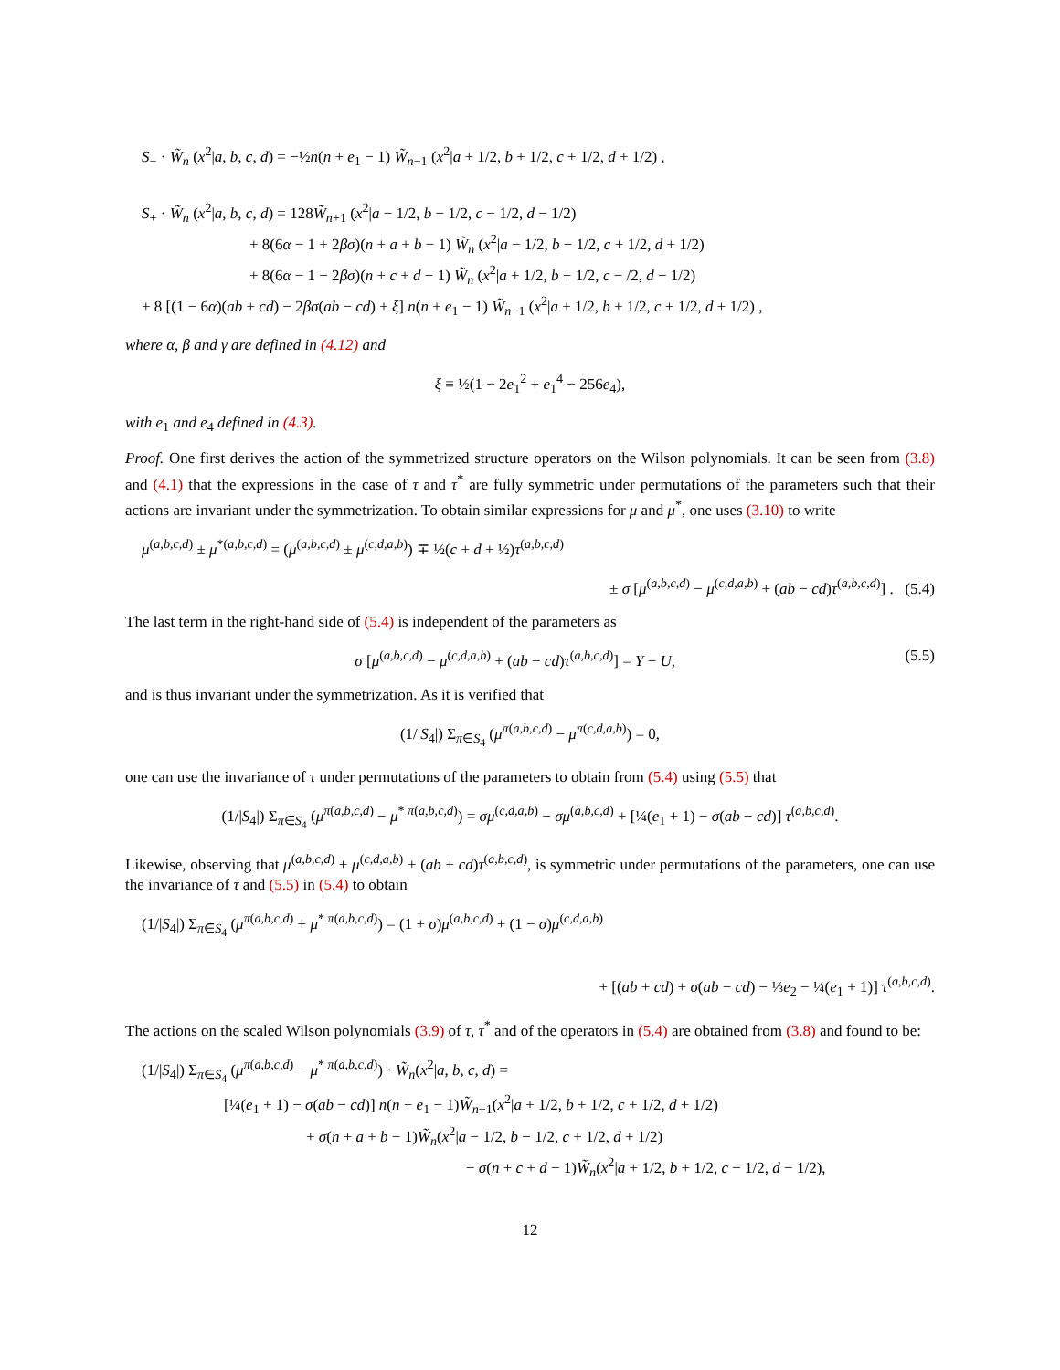S<sub>−</sub> · W̃<sub>n</sub> (x<sup>2</sup>|a, b, c, d) = −½n(n + e<sub>1</sub> − 1) W̃<sub>n−1</sub> (x<sup>2</sup>|a + 1/2, b + 1/2, c + 1/2, d + 1/2) ,
S<sub>+</sub> · W̃<sub>n</sub> (x<sup>2</sup>|a, b, c, d) = 128W̃<sub>n+1</sub> (x<sup>2</sup>|a − 1/2, b − 1/2, c − 1/2, d − 1/2)
+ 8(6α − 1 + 2βσ)(n + a + b − 1) W̃<sub>n</sub> (x<sup>2</sup>|a − 1/2, b − 1/2, c + 1/2, d + 1/2)
+ 8(6α − 1 − 2βσ)(n + c + d − 1) W̃<sub>n</sub> (x<sup>2</sup>|a + 1/2, b + 1/2, c − /2, d − 1/2)
+ 8 [(1 − 6α)(ab + cd) − 2βσ(ab − cd) + ξ] n(n + e<sub>1</sub> − 1) W̃<sub>n−1</sub> (x<sup>2</sup>|a + 1/2, b + 1/2, c + 1/2, d + 1/2) ,
where α, β and γ are defined in (4.12) and
ξ ≡ ½(1 − 2e<sub>1</sub><sup>2</sup> + e<sub>1</sub><sup>4</sup> − 256e<sub>4</sub>),
with e<sub>1</sub> and e<sub>4</sub> defined in (4.3).
Proof. One first derives the action of the symmetrized structure operators on the Wilson polynomials. It can be seen from (3.8) and (4.1) that the expressions in the case of τ and τ<sup>*</sup> are fully symmetric under permutations of the parameters such that their actions are invariant under the symmetrization. To obtain similar expressions for μ and μ<sup>*</sup>, one uses (3.10) to write
μ<sup>(a,b,c,d)</sup> ± μ<sup>*(a,b,c,d)</sup> = (μ<sup>(a,b,c,d)</sup> ± μ<sup>(c,d,a,b)</sup>) ∓ ½(c + d + ½)τ<sup>(a,b,c,d)</sup>
± σ [μ<sup>(a,b,c,d)</sup> − μ<sup>(c,d,a,b)</sup> + (ab − cd)τ<sup>(a,b,c,d)</sup>] . (5.4)
The last term in the right-hand side of (5.4) is independent of the parameters as
σ [μ<sup>(a,b,c,d)</sup> − μ<sup>(c,d,a,b)</sup> + (ab − cd)τ<sup>(a,b,c,d)</sup>] = Y − U, (5.5)
and is thus invariant under the symmetrization. As it is verified that
(1/|S<sub>4</sub>|) Σ<sub>π∈S<sub>4</sub></sub> (μ<sup>π(a,b,c,d)</sup> − μ<sup>π(c,d,a,b)</sup>) = 0,
one can use the invariance of τ under permutations of the parameters to obtain from (5.4) using (5.5) that
(1/|S<sub>4</sub>|) Σ<sub>π∈S<sub>4</sub></sub> (μ<sup>π(a,b,c,d)</sup> − μ<sup>* π(a,b,c,d)</sup>) = σμ<sup>(c,d,a,b)</sup> − σμ<sup>(a,b,c,d)</sup> + [¼(e<sub>1</sub> + 1) − σ(ab − cd)] τ<sup>(a,b,c,d)</sup>.
Likewise, observing that μ<sup>(a,b,c,d)</sup> + μ<sup>(c,d,a,b)</sup> + (ab + cd)τ<sup>(a,b,c,d)</sup>, is symmetric under permutations of the parameters, one can use the invariance of τ and (5.5) in (5.4) to obtain
(1/|S<sub>4</sub>|) Σ<sub>π∈S<sub>4</sub></sub> (μ<sup>π(a,b,c,d)</sup> + μ<sup>* π(a,b,c,d)</sup>) = (1 + σ)μ<sup>(a,b,c,d)</sup> + (1 − σ)μ<sup>(c,d,a,b)</sup>
+ [(ab + cd) + σ(ab − cd) − ⅓e<sub>2</sub> − ¼(e<sub>1</sub> + 1)] τ<sup>(a,b,c,d)</sup>.
The actions on the scaled Wilson polynomials (3.9) of τ, τ<sup>*</sup> and of the operators in (5.4) are obtained from (3.8) and found to be:
(1/|S<sub>4</sub>|) Σ<sub>π∈S<sub>4</sub></sub> (μ<sup>π(a,b,c,d)</sup> − μ<sup>* π(a,b,c,d)</sup>) · W̃<sub>n</sub>(x<sup>2</sup>|a, b, c, d) =
[¼(e<sub>1</sub> + 1) − σ(ab − cd)] n(n + e<sub>1</sub> − 1)W̃<sub>n−1</sub>(x<sup>2</sup>|a + 1/2, b + 1/2, c + 1/2, d + 1/2)
+ σ(n + a + b − 1)W̃<sub>n</sub>(x<sup>2</sup>|a − 1/2, b − 1/2, c + 1/2, d + 1/2)
− σ(n + c + d − 1)W̃<sub>n</sub>(x<sup>2</sup>|a + 1/2, b + 1/2, c − 1/2, d − 1/2),
12